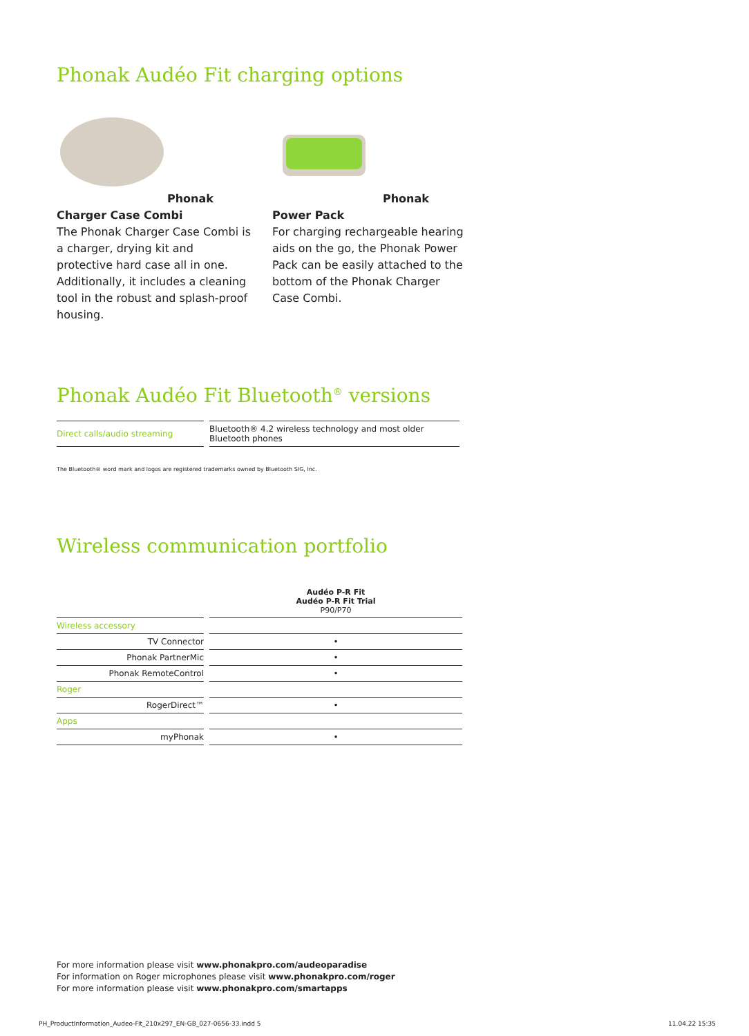Phonak Audéo Fit charging options
Phonak Charger Case Combi
The Phonak Charger Case Combi is a charger, drying kit and protective hard case all in one. Additionally, it includes a cleaning tool in the robust and splash-proof housing.
Phonak Power Pack
For charging rechargeable hearing aids on the go, the Phonak Power Pack can be easily attached to the bottom of the Phonak Charger Case Combi.
Phonak Audéo Fit Bluetooth<sup>®</sup> versions
| Direct calls/audio streaming | Bluetooth® 4.2 wireless technology and most older Bluetooth phones |
The Bluetooth® word mark and logos are registered trademarks owned by Bluetooth SIG, Inc.
Wireless communication portfolio
| | Audéo P-R Fit Audéo P-R Fit Trial P90/P70 |
| Wireless accessory | |
| TV Connector | • |
| Phonak PartnerMic | • |
| Phonak RemoteControl | • |
| Roger | |
| RogerDirect™ | • |
| Apps | |
| myPhonak | • |
For more information please visit www.phonakpro.com/audeoparadise
For information on Roger microphones please visit www.phonakpro.com/roger
For more information please visit www.phonakpro.com/smartapps
PH_ProductInformation_Audeo-Fit_210x297_EN-GB_027-0656-33.indd 5
11.04.22 15:35